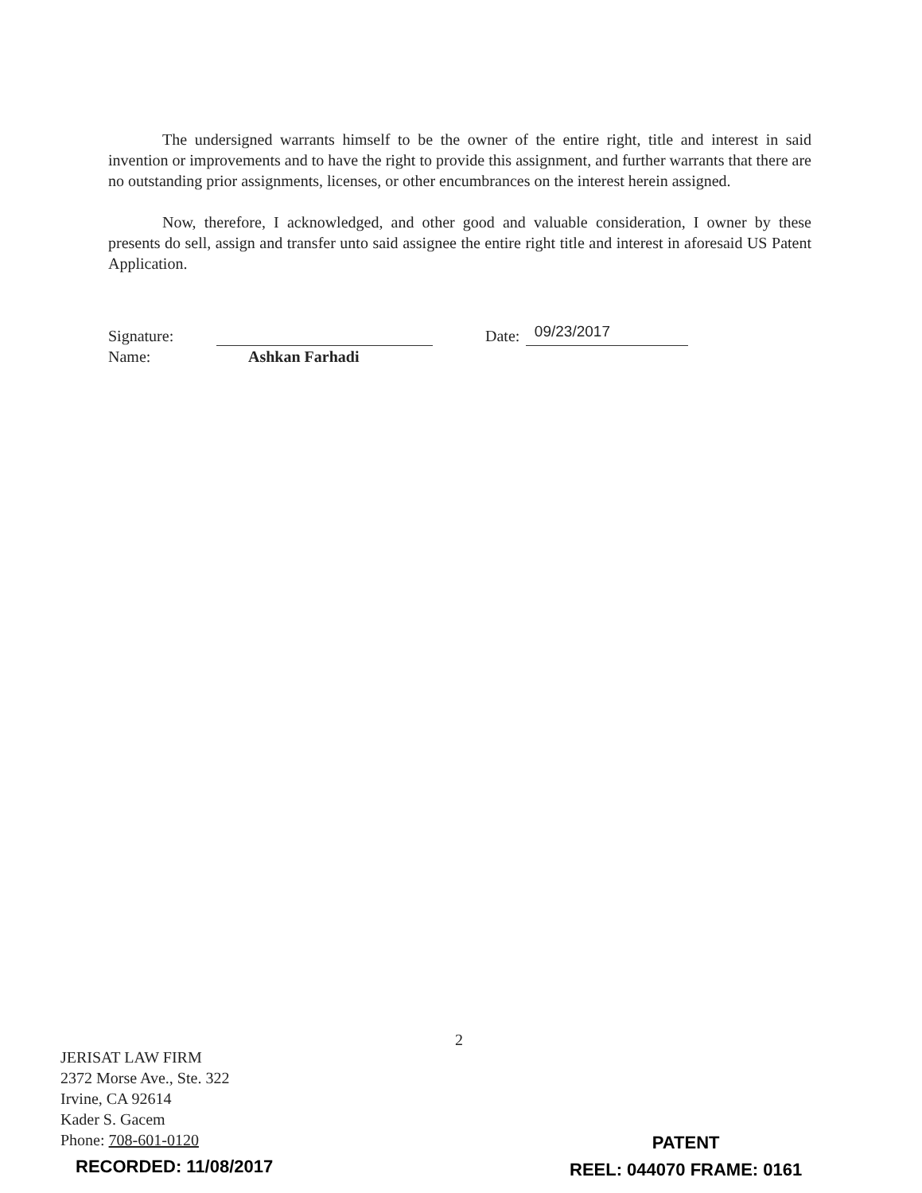The undersigned warrants himself to be the owner of the entire right, title and interest in said invention or improvements and to have the right to provide this assignment, and further warrants that there are no outstanding prior assignments, licenses, or other encumbrances on the interest herein assigned.
Now, therefore, I acknowledged, and other good and valuable consideration, I owner by these presents do sell, assign and transfer unto said assignee the entire right title and interest in aforesaid US Patent Application.
Signature: Date: 09/23/2017
Name: Ashkan Farhadi
2
JERISAT LAW FIRM
2372 Morse Ave., Ste. 322
Irvine, CA 92614
Kader S. Gacem
Phone: 708-601-0120
PATENT
REEL: 044070 FRAME: 0161
RECORDED: 11/08/2017